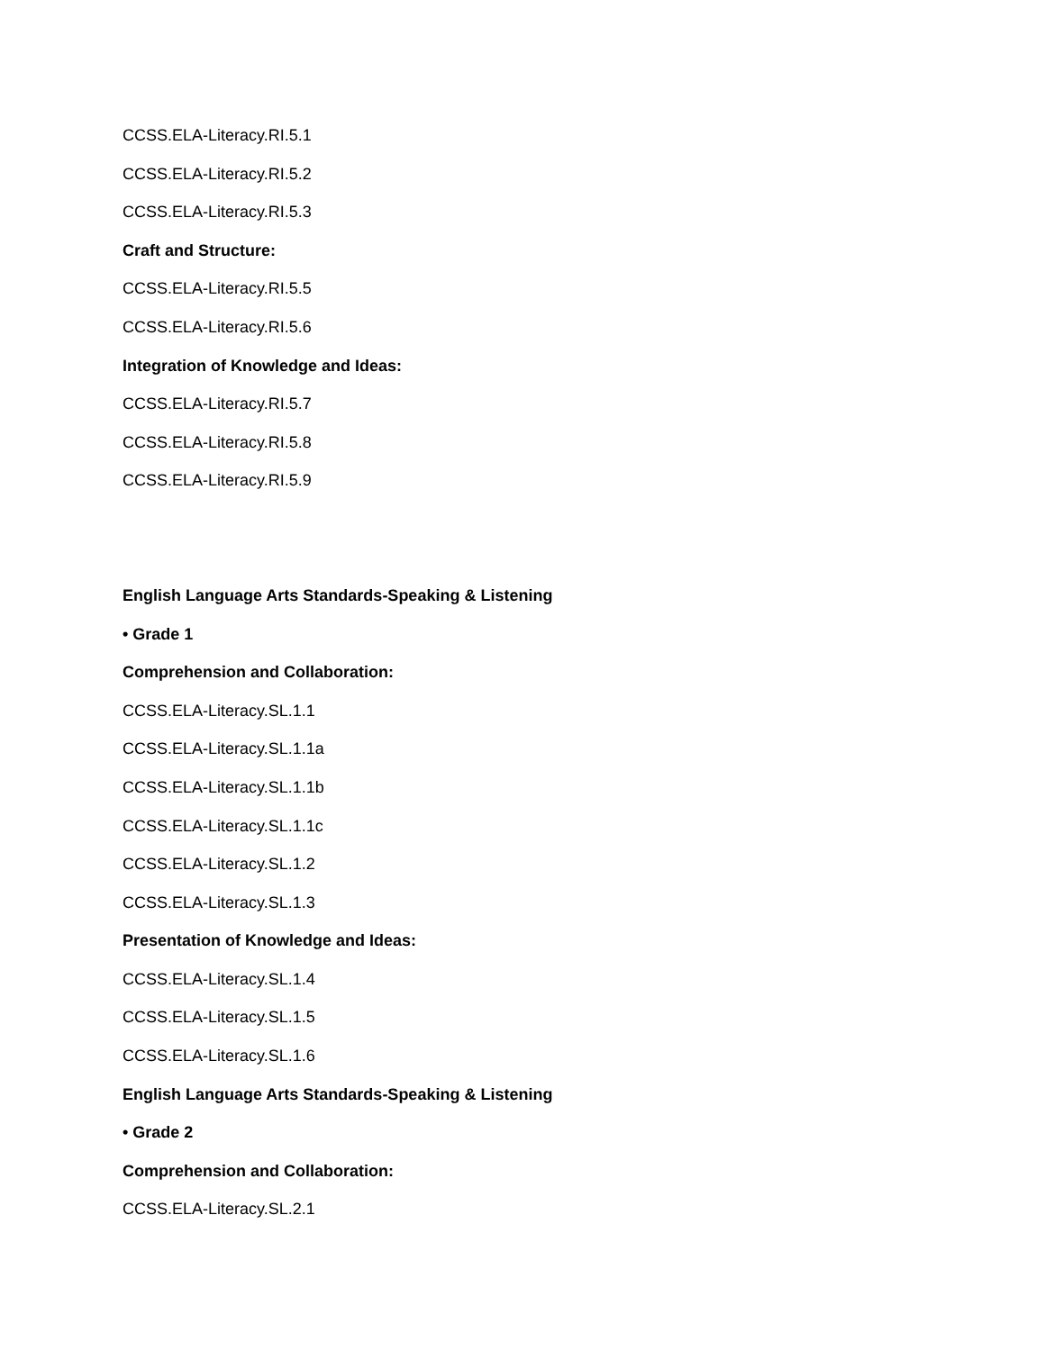CCSS.ELA-Literacy.RI.5.1
CCSS.ELA-Literacy.RI.5.2
CCSS.ELA-Literacy.RI.5.3
Craft and Structure:
CCSS.ELA-Literacy.RI.5.5
CCSS.ELA-Literacy.RI.5.6
Integration of Knowledge and Ideas:
CCSS.ELA-Literacy.RI.5.7
CCSS.ELA-Literacy.RI.5.8
CCSS.ELA-Literacy.RI.5.9
English Language Arts Standards-Speaking & Listening
• Grade 1
Comprehension and Collaboration:
CCSS.ELA-Literacy.SL.1.1
CCSS.ELA-Literacy.SL.1.1a
CCSS.ELA-Literacy.SL.1.1b
CCSS.ELA-Literacy.SL.1.1c
CCSS.ELA-Literacy.SL.1.2
CCSS.ELA-Literacy.SL.1.3
Presentation of Knowledge and Ideas:
CCSS.ELA-Literacy.SL.1.4
CCSS.ELA-Literacy.SL.1.5
CCSS.ELA-Literacy.SL.1.6
English Language Arts Standards-Speaking & Listening
• Grade 2
Comprehension and Collaboration:
CCSS.ELA-Literacy.SL.2.1